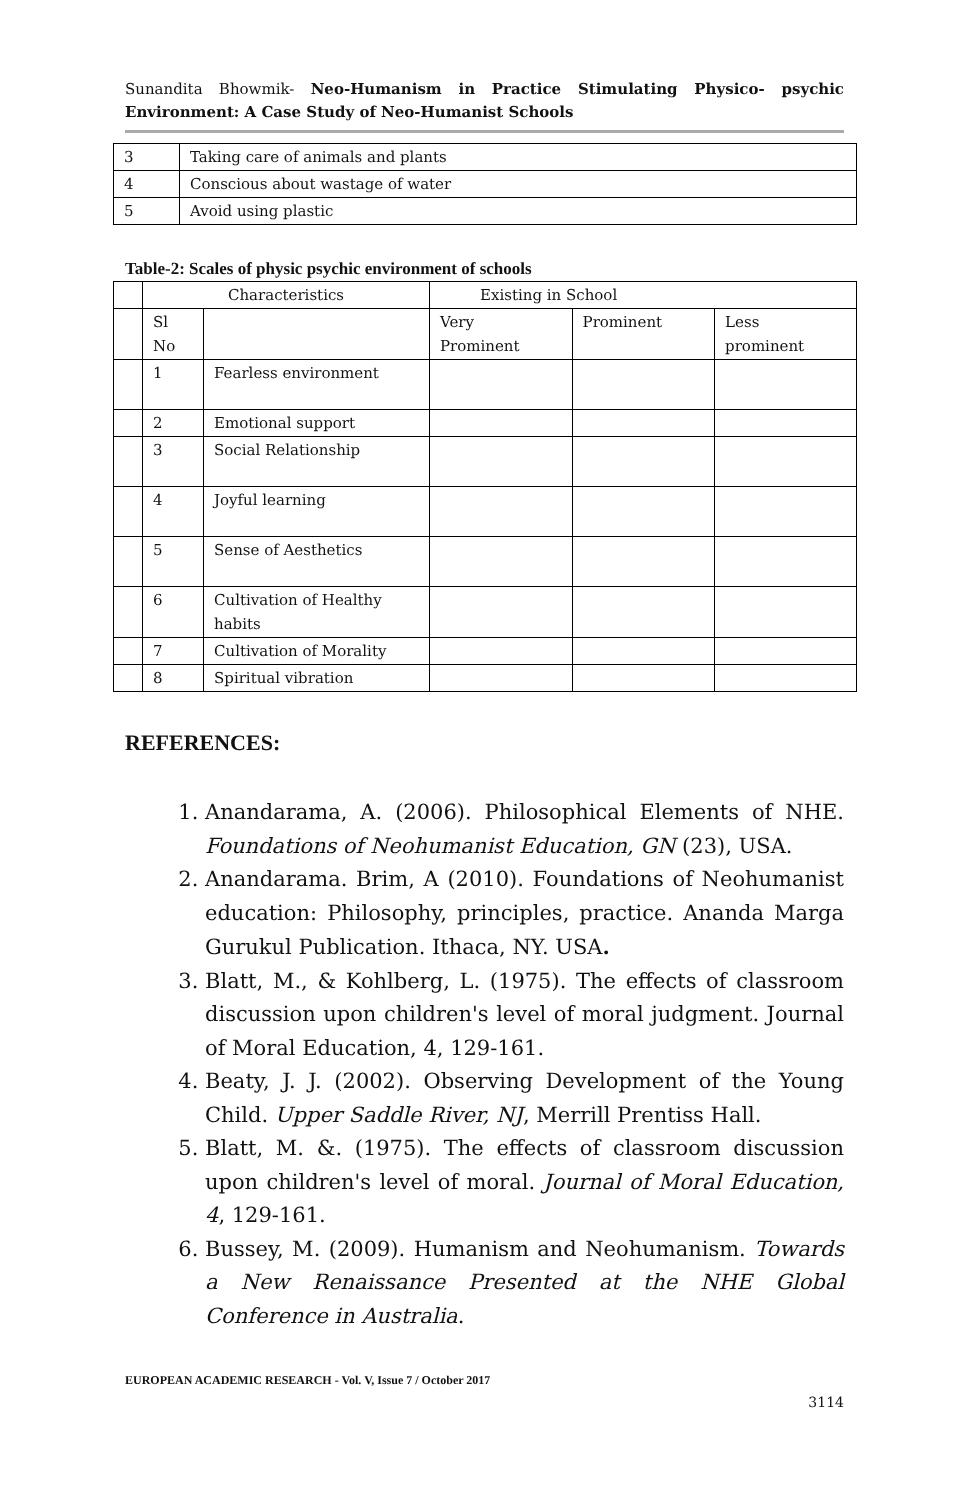Sunandita Bhowmik- Neo-Humanism in Practice Stimulating Physico- psychic Environment: A Case Study of Neo-Humanist Schools
| 3 | Taking care of animals and plants |
| 4 | Conscious about wastage of water |
| 5 | Avoid using plastic |
Table-2: Scales of physic psychic environment of schools
| | Characteristics | | Existing in School | | |
| | Sl No | | Very Prominent | Prominent | Less prominent |
| | 1 | Fearless environment | | | |
| | 2 | Emotional support | | | |
| | 3 | Social Relationship | | | |
| | 4 | Joyful learning | | | |
| | 5 | Sense of Aesthetics | | | |
| | 6 | Cultivation of Healthy habits | | | |
| | 7 | Cultivation of Morality | | | |
| | 8 | Spiritual vibration | | | |
REFERENCES:
1. Anandarama, A. (2006). Philosophical Elements of NHE. Foundations of Neohumanist Education, GN (23), USA.
2. Anandarama. Brim, A (2010). Foundations of Neohumanist education: Philosophy, principles, practice. Ananda Marga Gurukul Publication. Ithaca, NY. USA.
3. Blatt, M., & Kohlberg, L. (1975). The effects of classroom discussion upon children's level of moral judgment. Journal of Moral Education, 4, 129-161.
4. Beaty, J. J. (2002). Observing Development of the Young Child. Upper Saddle River, NJ, Merrill Prentiss Hall.
5. Blatt, M. &. (1975). The effects of classroom discussion upon children's level of moral. Journal of Moral Education, 4, 129-161.
6. Bussey, M. (2009). Humanism and Neohumanism. Towards a New Renaissance Presented at the NHE Global Conference in Australia.
EUROPEAN ACADEMIC RESEARCH - Vol. V, Issue 7 / October 2017
3114